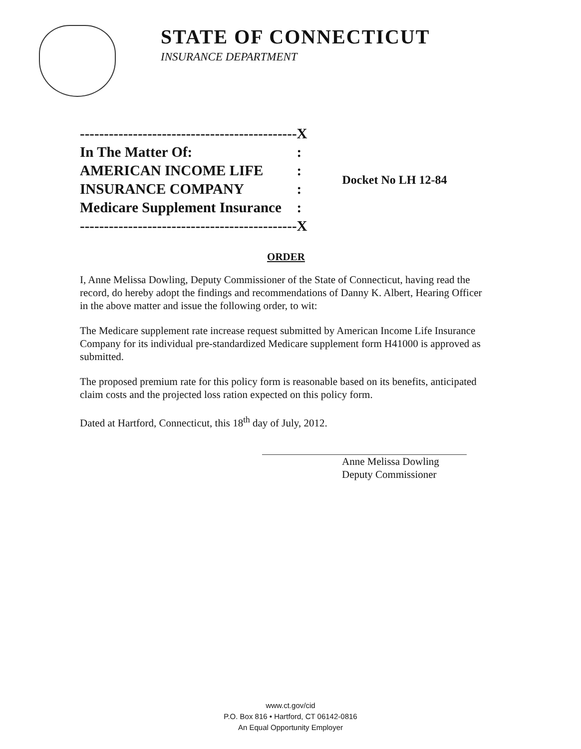STATE OF CONNECTICUT
INSURANCE DEPARTMENT
| --------------------------------------------- | X |
| In The Matter Of: | : |
| AMERICAN INCOME LIFE | : |
| INSURANCE COMPANY | : |
| Medicare Supplement Insurance | : |
| --------------------------------------------- | X |
Docket No LH 12-84
ORDER
I, Anne Melissa Dowling, Deputy Commissioner of the State of Connecticut, having read the record, do hereby adopt the findings and recommendations of Danny K. Albert, Hearing Officer in the above matter and issue the following order, to wit:
The Medicare supplement rate increase request submitted by American Income Life Insurance Company for its individual pre-standardized Medicare supplement form H41000 is approved as submitted.
The proposed premium rate for this policy form is reasonable based on its benefits, anticipated claim costs and the projected loss ration expected on this policy form.
Dated at Hartford, Connecticut, this 18<sup>th</sup> day of July, 2012.
Anne Melissa Dowling
Deputy Commissioner
www.ct.gov/cid
P.O. Box 816 • Hartford, CT 06142-0816
An Equal Opportunity Employer